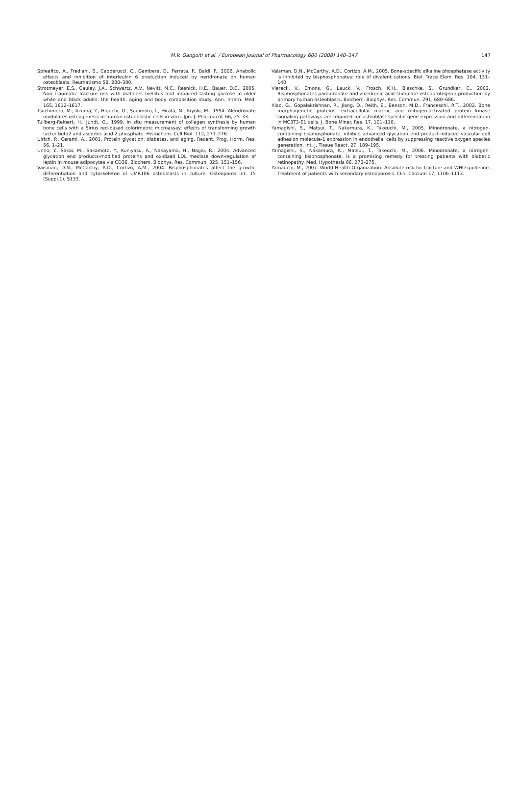M.V. Gangoiti et al. / European Journal of Pharmacology 600 (2008) 140–147
147
Spreafico, A., Frediani, B., Capperucci, C., Gambera, D., Ferrata, P., Baldi, F., 2006. Anabolic effects and inhibition of interleukin 6 production induced by neridronate on human osteoblasts. Reumatismo 58, 288–300.
Strotmeyer, E.S., Cauley, J.A., Schwartz, A.V., Nevitt, M.C., Resnick, H.E., Bauer, D.C., 2005. Non traumatic fracture risk with diabetes mellitus and impaired fasting glucose in older white and black adults: the health, aging and body composition study. Ann. Intern. Med. 165, 1612–1617.
Tsuchimoto, M., Azuma, Y., Higuchi, O., Sugimoto, I., Hirata, N., Kiyoki, M., 1994. Alendronate modulates osteogenesis of human osteoblastic cells in vitro. Jpn. J. Pharmacol. 66, 25–33.
Tullberg-Reinert, H., Jundt, G., 1999. In situ measurement of collagen synthesis by human bone cells with a Sirius red-based colorimetric microassay: effects of transforming growth factor beta2 and ascorbic acid 2-phosphate. Histochem. Cell Biol. 112, 271–276.
Ulrich, P., Cerami, A., 2001. Protein glycation, diabetes, and aging. Recent. Prog. Horm. Res. 56, 1–21.
Unno, Y., Sakai, M., Sakamoto, Y., Kuniyasu, A., Nakayama, H., Nagai, R., 2004. Advanced glycation end products-modified proteins and oxidized LDL mediate down-regulation of leptin in mouse adipocytes via CD36. Biochem. Biophys. Res. Commun. 325, 151–156.
Vaisman, D.N., McCarthy, A.D., Cortizo, A.M., 2004. Bisphosphonates affect the growth, differentiation and cytoskeleton of UMR106 osteoblasts in culture. Osteoporos Int. 15 (Suppl.1), S133.
Vaisman, D.N., McCarthy, A.D., Cortizo, A.M., 2005. Bone-specific alkaline phosphatase activity is inhibited by bisphosphonates: role of divalent cations. Biol. Trace Elem. Res. 104, 131–140.
Viereck, V., Emons, G., Lauck, V., Frosch, K.H., Blaschke, S., Grundker, C., 2002. Bisphosphonates pamidronate and zoledronic acid stimulate osteoprotegerin production by primary human osteoblasts. Biochem. Biophys. Res. Commun. 291, 680–686.
Xiao, G., Gopalakrishnan, R., Jiang, D., Reith, E., Benson, M.D., Franceschi, R.T., 2002. Bone morphogenetic proteins, extracellular matrix, and mitogen-activated protein kinase signaling pathways are required for osteoblast-specific gene expression and differentiation in MC3T3-E1 cells. J. Bone Miner. Res. 17, 101–110.
Yamagishi, S., Matsui, T., Nakamura, K., Takeuchi, M., 2005. Minodronate, a nitrogen-containing bisphosphonate, inhibits advanced glycation end product-induced vascular cell adhesion molecule-1 expression in endothelial cells by suppressing reactive oxygen species generation. Int. J. Tissue React. 27, 189–195.
Yamagishi, S., Nakamura, K., Matsui, T., Takeuchi, M., 2006. Minodronate, a nitrogen-containing bisphosphonate, is a promising remedy for treating patients with diabetic retinopathy. Med. Hypothesis 66, 273–275.
Yamauchi, M., 2007. World Health Organization. Absolute risk for fracture and WHO guideline. Treatment of patients with secondary osteoporosis. Clin. Calcium 17, 1106–1113.